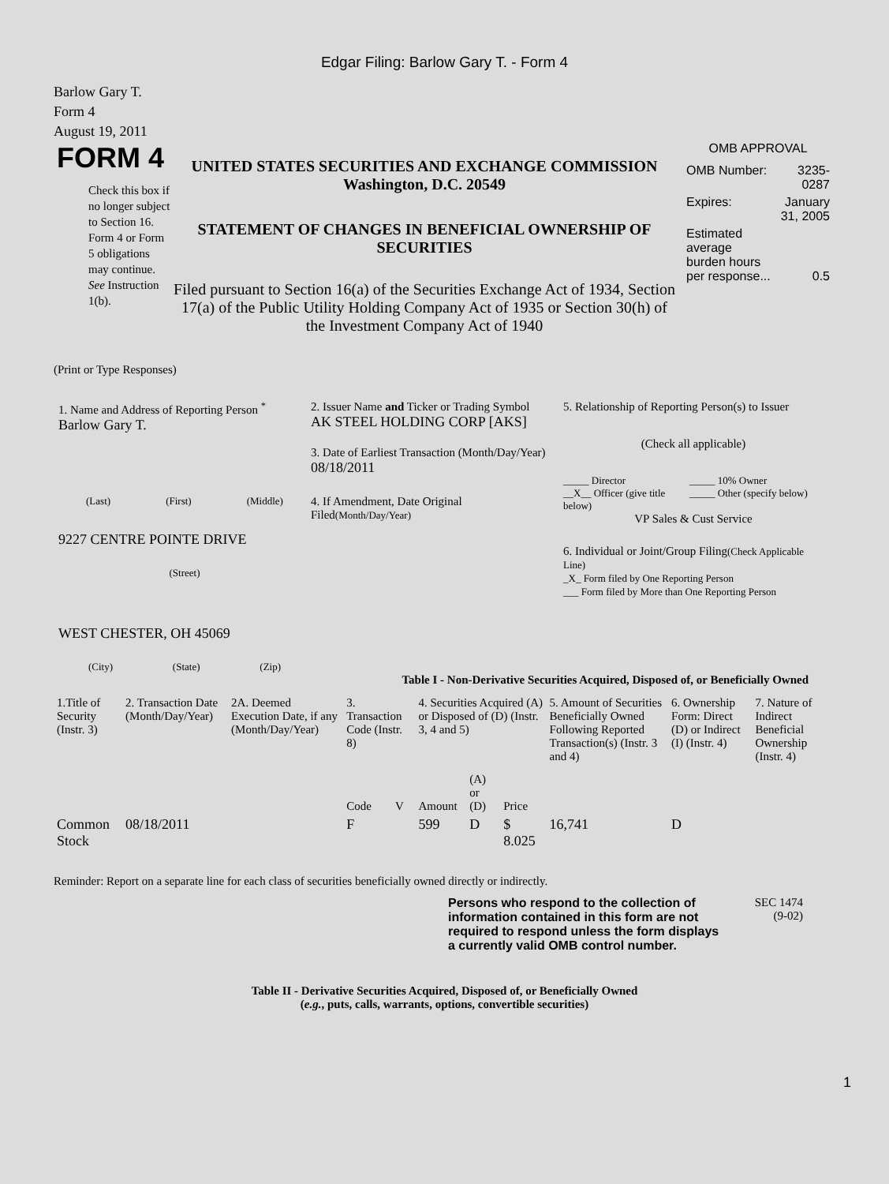Edgar Filing: Barlow Gary T. - Form 4
Barlow Gary T.
Form 4
August 19, 2011
FORM 4
Check this box if no longer subject to Section 16. Form 4 or Form 5 obligations may continue. See Instruction 1(b).
UNITED STATES SECURITIES AND EXCHANGE COMMISSION
Washington, D.C. 20549
STATEMENT OF CHANGES IN BENEFICIAL OWNERSHIP OF SECURITIES
Filed pursuant to Section 16(a) of the Securities Exchange Act of 1934, Section 17(a) of the Public Utility Holding Company Act of 1935 or Section 30(h) of the Investment Company Act of 1940
OMB APPROVAL
| OMB Number: | 3235-0287 |
| Expires: | January 31, 2005 |
| Estimated average burden hours per response... | 0.5 |
(Print or Type Responses)
1. Name and Address of Reporting Person <sup>*</sup>
Barlow Gary T.
(Last) (First) (Middle)
9227 CENTRE POINTE DRIVE
(Street)
WEST CHESTER, OH 45069
(City) (State) (Zip)
2. Issuer Name and Ticker or Trading Symbol
AK STEEL HOLDING CORP [AKS]
3. Date of Earliest Transaction (Month/Day/Year)
08/18/2011
4. If Amendment, Date Original Filed(Month/Day/Year)
5. Relationship of Reporting Person(s) to Issuer
(Check all applicable)
_____ Director
__X__ Officer (give title below)
_____ 10% Owner
_____ Other (specify below)
VP Sales & Cust Service
6. Individual or Joint/Group Filing(Check Applicable Line)
_X_ Form filed by One Reporting Person
___ Form filed by More than One Reporting Person
Table I - Non-Derivative Securities Acquired, Disposed of, or Beneficially Owned
| 1.Title of Security (Instr. 3) | 2. Transaction Date (Month/Day/Year) | 2A. Deemed Execution Date, if any (Month/Day/Year) | 3. Transaction Code (Instr. 8) | | 4. Securities Acquired (A) or Disposed of (D) (Instr. 3, 4 and 5) | | | 5. Amount of Securities Beneficially Owned Following Reported Transaction(s) (Instr. 3 and 4) | 6. Ownership Form: Direct (D) or Indirect (I) (Instr. 4) | 7. Nature of Indirect Beneficial Ownership (Instr. 4) |
| --- | --- | --- | --- | --- | --- | --- | --- | --- | --- | --- |
| | | | Code | V | Amount | (A) or (D) | Price | | | |
| Common Stock | 08/18/2011 | | F | | 599 | D | $ 8.025 | 16,741 | D | |
Reminder: Report on a separate line for each class of securities beneficially owned directly or indirectly.
Persons who respond to the collection of information contained in this form are not required to respond unless the form displays a currently valid OMB control number.
SEC 1474
(9-02)
Table II - Derivative Securities Acquired, Disposed of, or Beneficially Owned
(e.g., puts, calls, warrants, options, convertible securities)
1